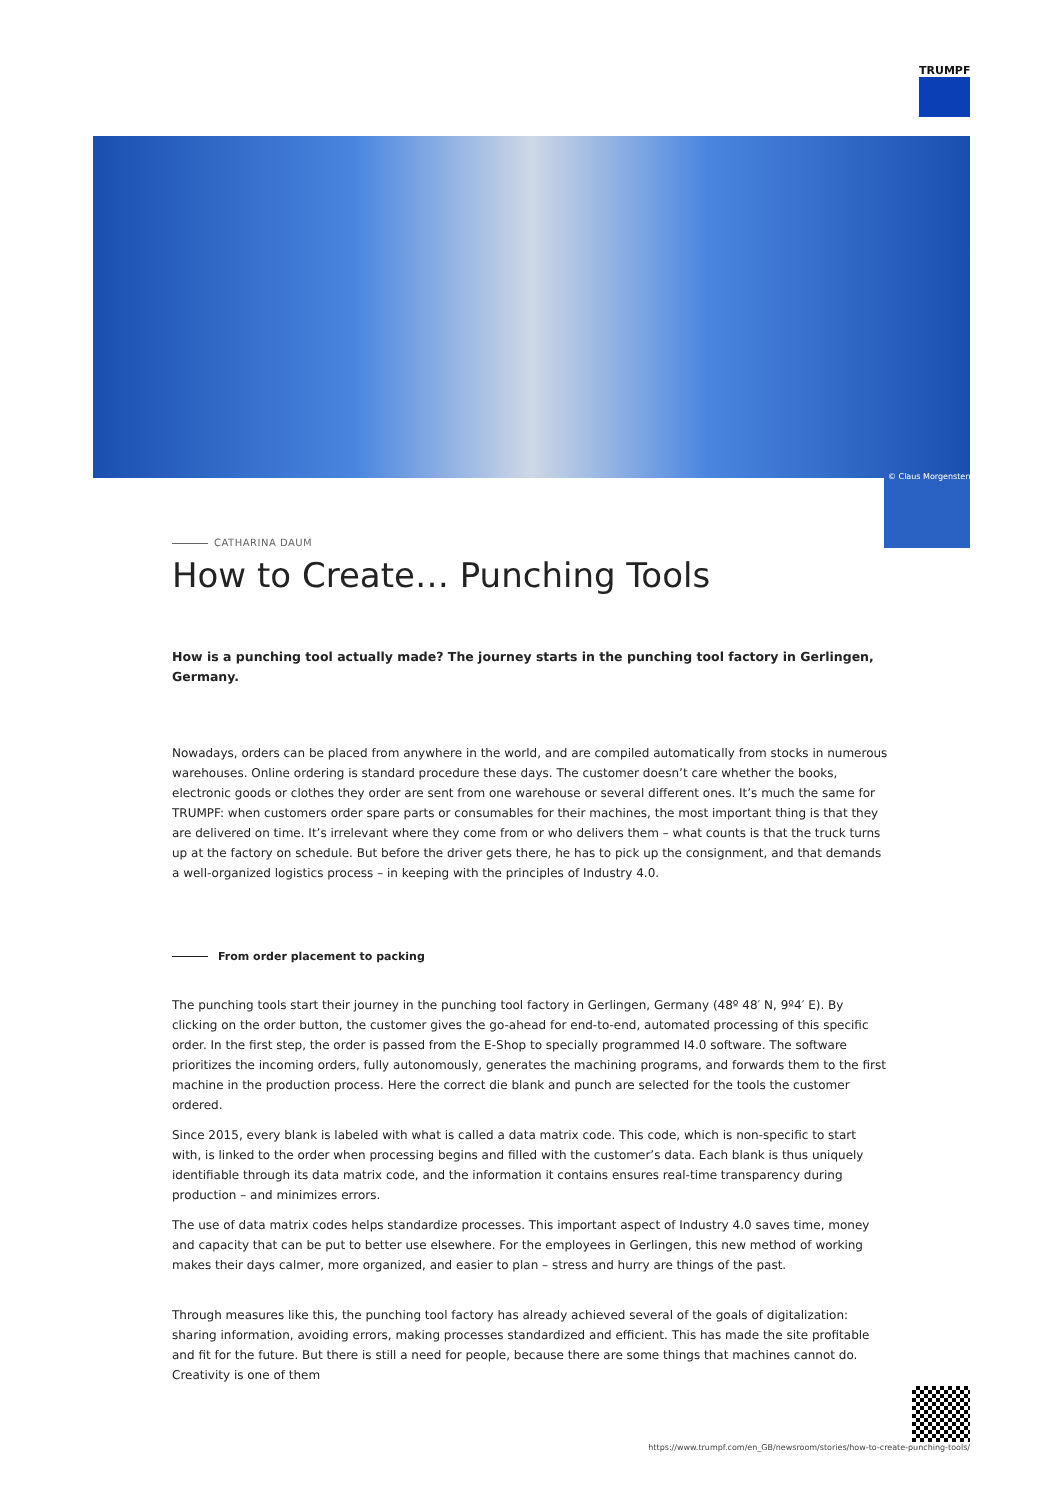TRUMPF
© Claus Morgenstern
CATHARINA DAUM
How to Create… Punching Tools
How is a punching tool actually made? The journey starts in the punching tool factory in Gerlingen, Germany.
Nowadays, orders can be placed from anywhere in the world, and are compiled automatically from stocks in numerous warehouses. Online ordering is standard procedure these days. The customer doesn’t care whether the books, electronic goods or clothes they order are sent from one warehouse or several different ones. It’s much the same for TRUMPF: when customers order spare parts or consumables for their machines, the most important thing is that they are delivered on time. It’s irrelevant where they come from or who delivers them – what counts is that the truck turns up at the factory on schedule. But before the driver gets there, he has to pick up the consignment, and that demands a well-organized logistics process – in keeping with the principles of Industry 4.0.
From order placement to packing
The punching tools start their journey in the punching tool factory in Gerlingen, Germany (48º 48′ N, 9º4′ E). By clicking on the order button, the customer gives the go-ahead for end-to-end, automated processing of this specific order. In the first step, the order is passed from the E-Shop to specially programmed I4.0 software. The software prioritizes the incoming orders, fully autonomously, generates the machining programs, and forwards them to the first machine in the production process. Here the correct die blank and punch are selected for the tools the customer ordered.
Since 2015, every blank is labeled with what is called a data matrix code. This code, which is non-specific to start with, is linked to the order when processing begins and filled with the customer’s data. Each blank is thus uniquely identifiable through its data matrix code, and the information it contains ensures real-time transparency during production – and minimizes errors.
The use of data matrix codes helps standardize processes. This important aspect of Industry 4.0 saves time, money and capacity that can be put to better use elsewhere. For the employees in Gerlingen, this new method of working makes their days calmer, more organized, and easier to plan – stress and hurry are things of the past.
Through measures like this, the punching tool factory has already achieved several of the goals of digitalization: sharing information, avoiding errors, making processes standardized and efficient. This has made the site profitable and fit for the future. But there is still a need for people, because there are some things that machines cannot do. Creativity is one of them
https://www.trumpf.com/en_GB/newsroom/stories/how-to-create-punching-tools/